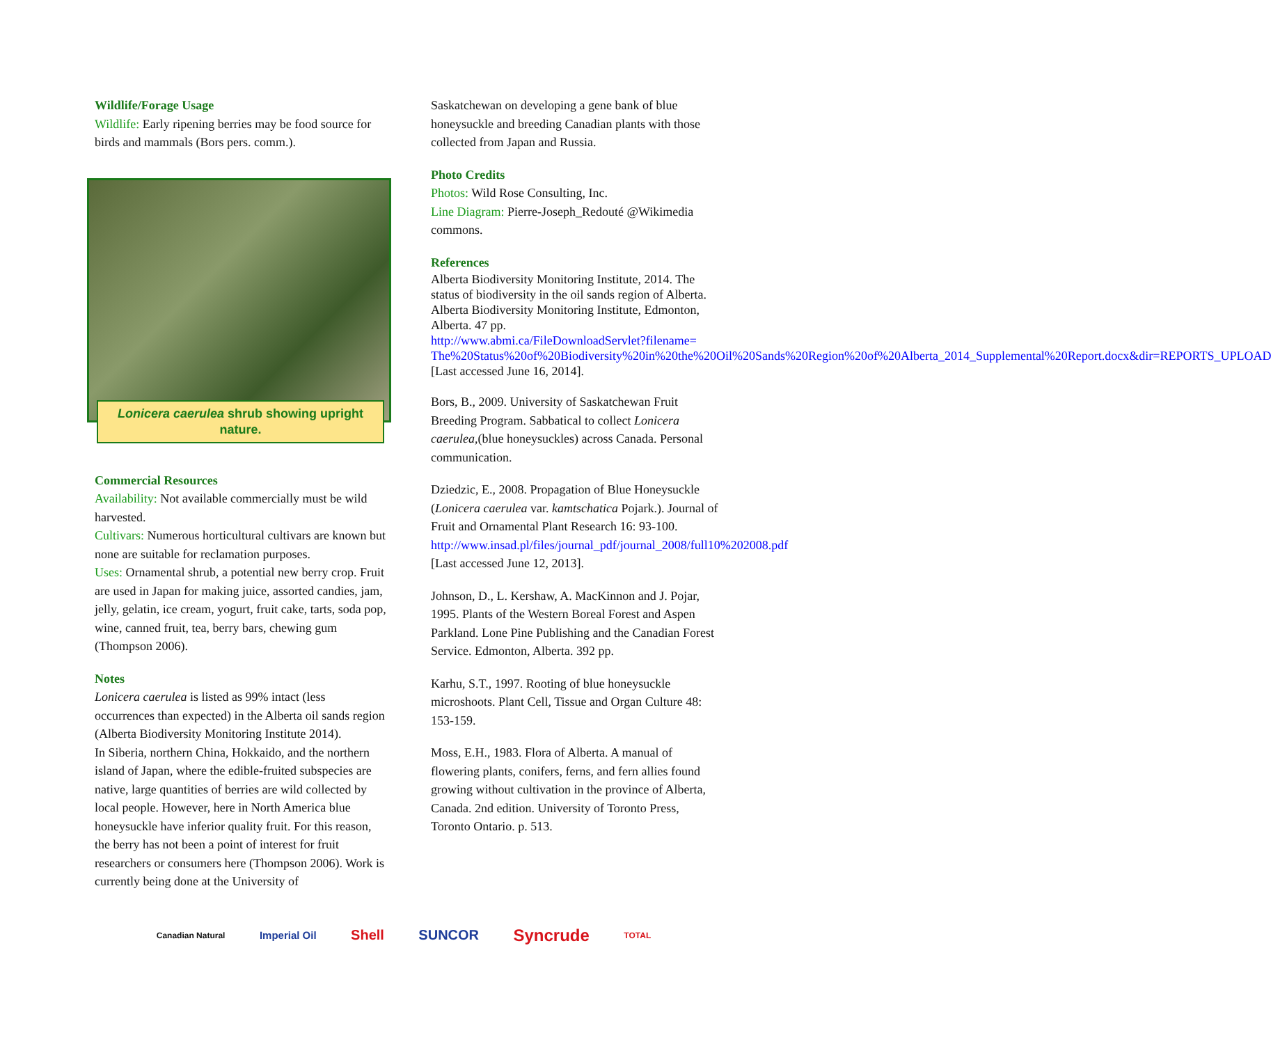Wildlife/Forage Usage
Wildlife: Early ripening berries may be food source for birds and mammals (Bors pers. comm.).
Lonicera caerulea shrub showing upright nature.
Commercial Resources
Availability: Not available commercially must be wild harvested.
Cultivars: Numerous horticultural cultivars are known but none are suitable for reclamation purposes.
Uses: Ornamental shrub, a potential new berry crop. Fruit are used in Japan for making juice, assorted candies, jam, jelly, gelatin, ice cream, yogurt, fruit cake, tarts, soda pop, wine, canned fruit, tea, berry bars, chewing gum (Thompson 2006).
Notes
Lonicera caerulea is listed as 99% intact (less occurrences than expected) in the Alberta oil sands region (Alberta Biodiversity Monitoring Institute 2014).
In Siberia, northern China, Hokkaido, and the northern island of Japan, where the edible-fruited subspecies are native, large quantities of berries are wild collected by local people. However, here in North America blue honeysuckle have inferior quality fruit. For this reason, the berry has not been a point of interest for fruit researchers or consumers here (Thompson 2006). Work is currently being done at the University of
Saskatchewan on developing a gene bank of blue honeysuckle and breeding Canadian plants with those collected from Japan and Russia.
Photo Credits
Photos: Wild Rose Consulting, Inc.
Line Diagram: Pierre-Joseph_Redouté @Wikimedia commons.
References
Alberta Biodiversity Monitoring Institute, 2014. The status of biodiversity in the oil sands region of Alberta. Alberta Biodiversity Monitoring Institute, Edmonton, Alberta. 47 pp. http://www.abmi.ca/FileDownloadServlet?filename= The%20Status%20of%20Biodiversity%20in%20the%20Oil%20Sands%20Region%20of%20Alberta_2014_Supplemental%20Report.docx&dir=REPORTS_UPLOAD [Last accessed June 16, 2014].
Bors, B., 2009. University of Saskatchewan Fruit Breeding Program. Sabbatical to collect Lonicera caerulea,(blue honeysuckles) across Canada. Personal communication.
Dziedzic, E., 2008. Propagation of Blue Honeysuckle (Lonicera caerulea var. kamtschatica Pojark.). Journal of Fruit and Ornamental Plant Research 16: 93-100. http://www.insad.pl/files/journal_pdf/journal_2008/full10%202008.pdf [Last accessed June 12, 2013].
Johnson, D., L. Kershaw, A. MacKinnon and J. Pojar, 1995. Plants of the Western Boreal Forest and Aspen Parkland. Lone Pine Publishing and the Canadian Forest Service. Edmonton, Alberta. 392 pp.
Karhu, S.T., 1997. Rooting of blue honeysuckle microshoots. Plant Cell, Tissue and Organ Culture 48: 153-159.
Moss, E.H., 1983. Flora of Alberta. A manual of flowering plants, conifers, ferns, and fern allies found growing without cultivation in the province of Alberta, Canada. 2nd edition. University of Toronto Press, Toronto Ontario. p. 513.
Canadian Natural Imperial Oil Shell SUNCOR Syncrude TOTAL